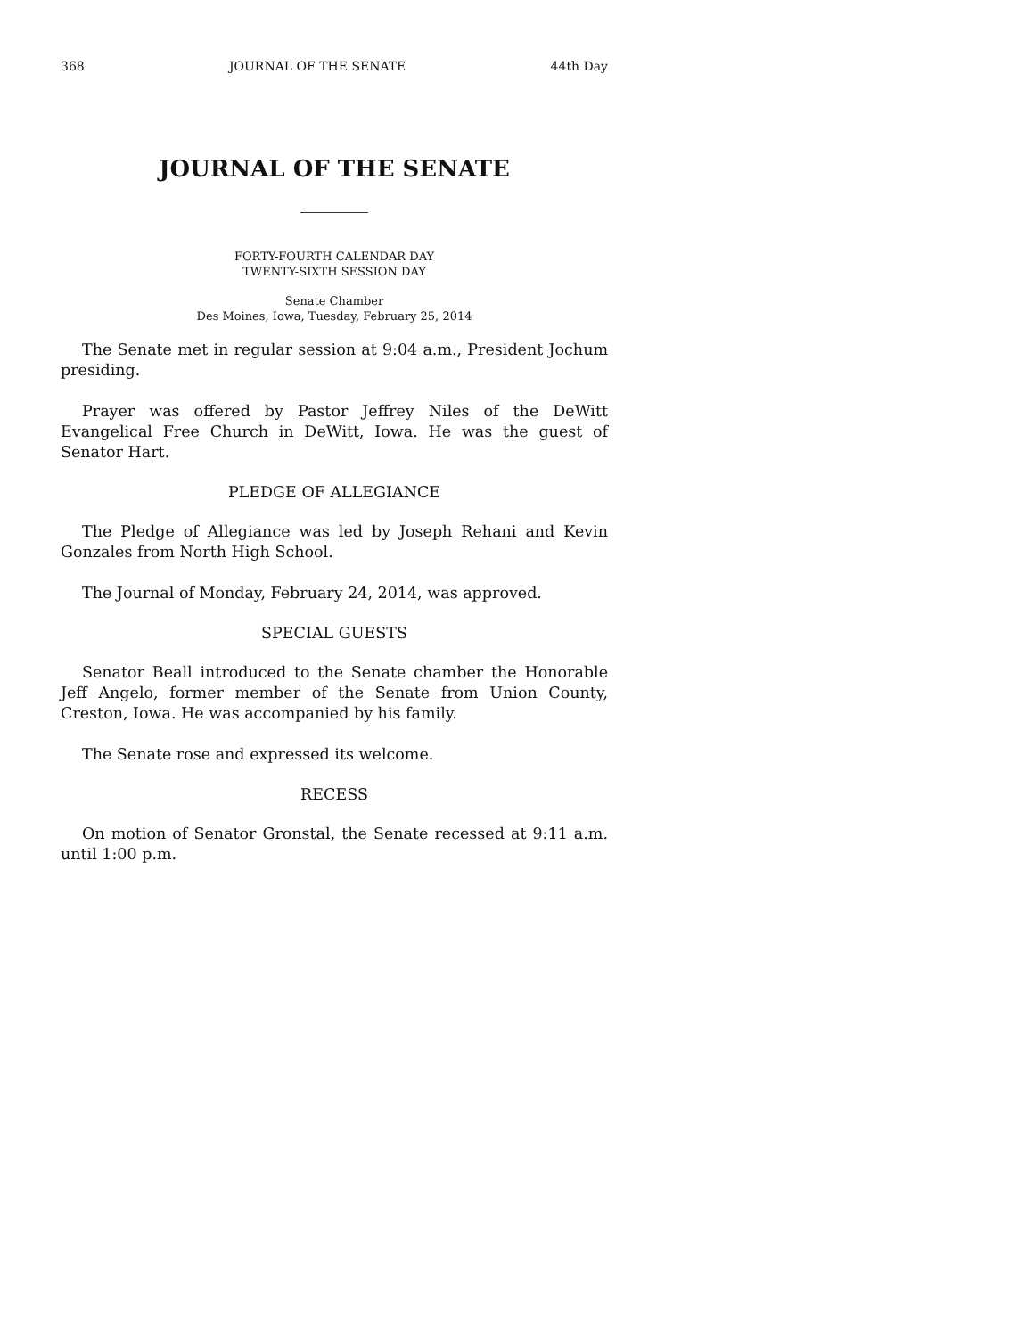368 JOURNAL OF THE SENATE 44th Day
JOURNAL OF THE SENATE
FORTY-FOURTH CALENDAR DAY
TWENTY-SIXTH SESSION DAY
Senate Chamber
Des Moines, Iowa, Tuesday, February 25, 2014
The Senate met in regular session at 9:04 a.m., President Jochum presiding.
Prayer was offered by Pastor Jeffrey Niles of the DeWitt Evangelical Free Church in DeWitt, Iowa. He was the guest of Senator Hart.
PLEDGE OF ALLEGIANCE
The Pledge of Allegiance was led by Joseph Rehani and Kevin Gonzales from North High School.
The Journal of Monday, February 24, 2014, was approved.
SPECIAL GUESTS
Senator Beall introduced to the Senate chamber the Honorable Jeff Angelo, former member of the Senate from Union County, Creston, Iowa. He was accompanied by his family.
The Senate rose and expressed its welcome.
RECESS
On motion of Senator Gronstal, the Senate recessed at 9:11 a.m. until 1:00 p.m.